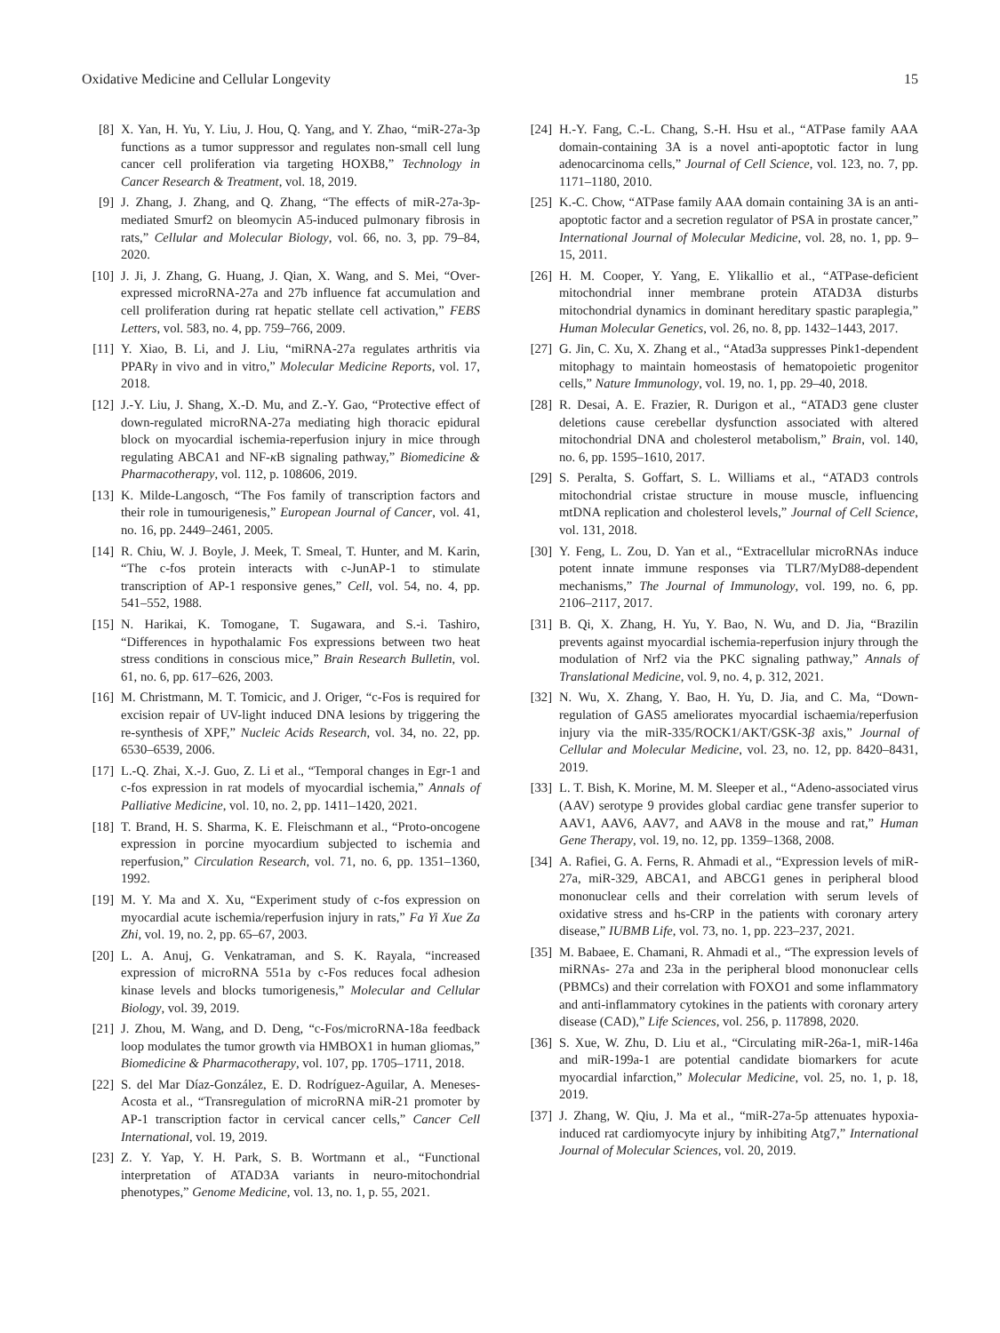Oxidative Medicine and Cellular Longevity 15
[8] X. Yan, H. Yu, Y. Liu, J. Hou, Q. Yang, and Y. Zhao, “miR-27a-3p functions as a tumor suppressor and regulates non-small cell lung cancer cell proliferation via targeting HOXB8,” Technology in Cancer Research & Treatment, vol. 18, 2019.
[9] J. Zhang, J. Zhang, and Q. Zhang, “The effects of miR-27a-3p-mediated Smurf2 on bleomycin A5-induced pulmonary fibrosis in rats,” Cellular and Molecular Biology, vol. 66, no. 3, pp. 79–84, 2020.
[10] J. Ji, J. Zhang, G. Huang, J. Qian, X. Wang, and S. Mei, “Over-expressed microRNA-27a and 27b influence fat accumulation and cell proliferation during rat hepatic stellate cell activation,” FEBS Letters, vol. 583, no. 4, pp. 759–766, 2009.
[11] Y. Xiao, B. Li, and J. Liu, “miRNA-27a regulates arthritis via PPARγ in vivo and in vitro,” Molecular Medicine Reports, vol. 17, 2018.
[12] J.-Y. Liu, J. Shang, X.-D. Mu, and Z.-Y. Gao, “Protective effect of down-regulated microRNA-27a mediating high thoracic epidural block on myocardial ischemia-reperfusion injury in mice through regulating ABCA1 and NF-κ B signaling pathway,” Biomedicine & Pharmacotherapy, vol. 112, p. 108606, 2019.
[13] K. Milde-Langosch, “The Fos family of transcription factors and their role in tumourigenesis,” European Journal of Cancer, vol. 41, no. 16, pp. 2449–2461, 2005.
[14] R. Chiu, W. J. Boyle, J. Meek, T. Smeal, T. Hunter, and M. Karin, “The c-fos protein interacts with c-JunAP-1 to stimulate transcription of AP-1 responsive genes,” Cell, vol. 54, no. 4, pp. 541–552, 1988.
[15] N. Harikai, K. Tomogane, T. Sugawara, and S.-i. Tashiro, “Differences in hypothalamic Fos expressions between two heat stress conditions in conscious mice,” Brain Research Bulletin, vol. 61, no. 6, pp. 617–626, 2003.
[16] M. Christmann, M. T. Tomicic, and J. Origer, “c-Fos is required for excision repair of UV-light induced DNA lesions by triggering the re-synthesis of XPF,” Nucleic Acids Research, vol. 34, no. 22, pp. 6530–6539, 2006.
[17] L.-Q. Zhai, X.-J. Guo, Z. Li et al., “Temporal changes in Egr-1 and c-fos expression in rat models of myocardial ischemia,” Annals of Palliative Medicine, vol. 10, no. 2, pp. 1411–1420, 2021.
[18] T. Brand, H. S. Sharma, K. E. Fleischmann et al., “Proto-oncogene expression in porcine myocardium subjected to ischemia and reperfusion,” Circulation Research, vol. 71, no. 6, pp. 1351–1360, 1992.
[19] M. Y. Ma and X. Xu, “Experiment study of c-fos expression on myocardial acute ischemia/reperfusion injury in rats,” Fa Yi Xue Za Zhi, vol. 19, no. 2, pp. 65–67, 2003.
[20] L. A. Anuj, G. Venkatraman, and S. K. Rayala, “increased expression of microRNA 551a by c-Fos reduces focal adhesion kinase levels and blocks tumorigenesis,” Molecular and Cellular Biology, vol. 39, 2019.
[21] J. Zhou, M. Wang, and D. Deng, “c-Fos/microRNA-18a feedback loop modulates the tumor growth via HMBOX1 in human gliomas,” Biomedicine & Pharmacotherapy, vol. 107, pp. 1705–1711, 2018.
[22] S. del Mar Díaz-González, E. D. Rodríguez-Aguilar, A. Meneses-Acosta et al., “Transregulation of microRNA miR-21 promoter by AP-1 transcription factor in cervical cancer cells,” Cancer Cell International, vol. 19, 2019.
[23] Z. Y. Yap, Y. H. Park, S. B. Wortmann et al., “Functional interpretation of ATAD3A variants in neuro-mitochondrial phenotypes,” Genome Medicine, vol. 13, no. 1, p. 55, 2021.
[24] H.-Y. Fang, C.-L. Chang, S.-H. Hsu et al., “ATPase family AAA domain-containing 3A is a novel anti-apoptotic factor in lung adenocarcinoma cells,” Journal of Cell Science, vol. 123, no. 7, pp. 1171–1180, 2010.
[25] K.-C. Chow, “ATPase family AAA domain containing 3A is an anti-apoptotic factor and a secretion regulator of PSA in prostate cancer,” International Journal of Molecular Medicine, vol. 28, no. 1, pp. 9–15, 2011.
[26] H. M. Cooper, Y. Yang, E. Ylikallio et al., “ATPase-deficient mitochondrial inner membrane protein ATAD3A disturbs mitochondrial dynamics in dominant hereditary spastic paraplegia,” Human Molecular Genetics, vol. 26, no. 8, pp. 1432–1443, 2017.
[27] G. Jin, C. Xu, X. Zhang et al., “Atad3a suppresses Pink1-dependent mitophagy to maintain homeostasis of hematopoietic progenitor cells,” Nature Immunology, vol. 19, no. 1, pp. 29–40, 2018.
[28] R. Desai, A. E. Frazier, R. Durigon et al., “ATAD3 gene cluster deletions cause cerebellar dysfunction associated with altered mitochondrial DNA and cholesterol metabolism,” Brain, vol. 140, no. 6, pp. 1595–1610, 2017.
[29] S. Peralta, S. Goffart, S. L. Williams et al., “ATAD3 controls mitochondrial cristae structure in mouse muscle, influencing mtDNA replication and cholesterol levels,” Journal of Cell Science, vol. 131, 2018.
[30] Y. Feng, L. Zou, D. Yan et al., “Extracellular microRNAs induce potent innate immune responses via TLR7/MyD88-dependent mechanisms,” The Journal of Immunology, vol. 199, no. 6, pp. 2106–2117, 2017.
[31] B. Qi, X. Zhang, H. Yu, Y. Bao, N. Wu, and D. Jia, “Brazilin prevents against myocardial ischemia-reperfusion injury through the modulation of Nrf2 via the PKC signaling pathway,” Annals of Translational Medicine, vol. 9, no. 4, p. 312, 2021.
[32] N. Wu, X. Zhang, Y. Bao, H. Yu, D. Jia, and C. Ma, “Down-regulation of GAS5 ameliorates myocardial ischaemia/reperfusion injury via the miR-335/ROCK1/AKT/GSK-3β axis,” Journal of Cellular and Molecular Medicine, vol. 23, no. 12, pp. 8420–8431, 2019.
[33] L. T. Bish, K. Morine, M. M. Sleeper et al., “Adeno-associated virus (AAV) serotype 9 provides global cardiac gene transfer superior to AAV1, AAV6, AAV7, and AAV8 in the mouse and rat,” Human Gene Therapy, vol. 19, no. 12, pp. 1359–1368, 2008.
[34] A. Rafiei, G. A. Ferns, R. Ahmadi et al., “Expression levels of miR-27a, miR-329, ABCA1, and ABCG1 genes in peripheral blood mononuclear cells and their correlation with serum levels of oxidative stress and hs-CRP in the patients with coronary artery disease,” IUBMB Life, vol. 73, no. 1, pp. 223–237, 2021.
[35] M. Babaee, E. Chamani, R. Ahmadi et al., “The expression levels of miRNAs- 27a and 23a in the peripheral blood mononuclear cells (PBMCs) and their correlation with FOXO1 and some inflammatory and anti-inflammatory cytokines in the patients with coronary artery disease (CAD),” Life Sciences, vol. 256, p. 117898, 2020.
[36] S. Xue, W. Zhu, D. Liu et al., “Circulating miR-26a-1, miR-146a and miR-199a-1 are potential candidate biomarkers for acute myocardial infarction,” Molecular Medicine, vol. 25, no. 1, p. 18, 2019.
[37] J. Zhang, W. Qiu, J. Ma et al., “miR-27a-5p attenuates hypoxia-induced rat cardiomyocyte injury by inhibiting Atg7,” International Journal of Molecular Sciences, vol. 20, 2019.